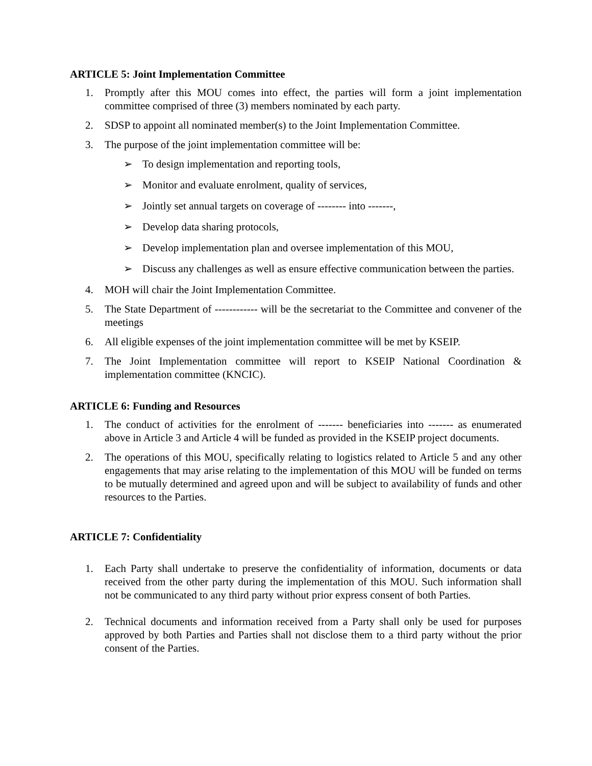ARTICLE 5: Joint Implementation Committee
1. Promptly after this MOU comes into effect, the parties will form a joint implementation committee comprised of three (3) members nominated by each party.
2. SDSP to appoint all nominated member(s) to the Joint Implementation Committee.
3. The purpose of the joint implementation committee will be:
➢ To design implementation and reporting tools,
➢ Monitor and evaluate enrolment, quality of services,
➢ Jointly set annual targets on coverage of -------- into -------,
➢ Develop data sharing protocols,
➢ Develop implementation plan and oversee implementation of this MOU,
➢ Discuss any challenges as well as ensure effective communication between the parties.
4. MOH will chair the Joint Implementation Committee.
5. The State Department of ------------ will be the secretariat to the Committee and convener of the meetings
6. All eligible expenses of the joint implementation committee will be met by KSEIP.
7. The Joint Implementation committee will report to KSEIP National Coordination & implementation committee (KNCIC).
ARTICLE 6: Funding and Resources
1. The conduct of activities for the enrolment of ------- beneficiaries into ------- as enumerated above in Article 3 and Article 4 will be funded as provided in the KSEIP project documents.
2. The operations of this MOU, specifically relating to logistics related to Article 5 and any other engagements that may arise relating to the implementation of this MOU will be funded on terms to be mutually determined and agreed upon and will be subject to availability of funds and other resources to the Parties.
ARTICLE 7: Confidentiality
1. Each Party shall undertake to preserve the confidentiality of information, documents or data received from the other party during the implementation of this MOU. Such information shall not be communicated to any third party without prior express consent of both Parties.
2. Technical documents and information received from a Party shall only be used for purposes approved by both Parties and Parties shall not disclose them to a third party without the prior consent of the Parties.